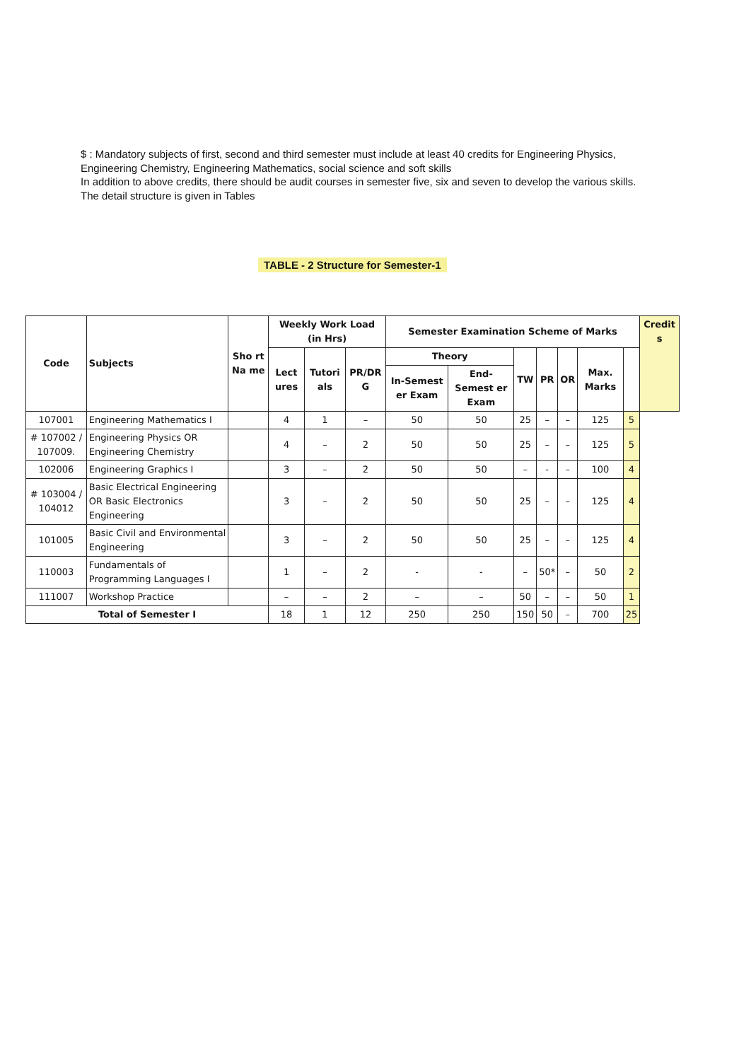$ : Mandatory subjects of first, second and third semester must include at least 40 credits for Engineering Physics, Engineering Chemistry, Engineering Mathematics, social science and soft skills
In addition to above credits, there should be audit courses in semester five, six and seven to develop the various skills.
The detail structure is given in Tables
TABLE - 2 Structure for Semester-1
| Code | Subjects | Sho rt Na me | Weekly Work Load (in Hrs) | | | Semester Examination Scheme of Marks | | | | | | | Credit s |
| --- | --- | --- | --- | --- | --- | --- | --- | --- | --- | --- | --- | --- | --- |
| | | | Lect ures | Tutori als | PR/DR G | Theory | | TW | PR | OR | Max. Marks | | |
| | | | | | | In-Semest er Exam | End-Semest er Exam | | | | | | |
| 107001 | Engineering Mathematics I | | 4 | 1 | – | 50 | 50 | 25 | – | – | 125 | 5 | |
| # 107002 / 107009. | Engineering Physics OR Engineering Chemistry | | 4 | – | 2 | 50 | 50 | 25 | – | – | 125 | 5 | |
| 102006 | Engineering Graphics I | | 3 | – | 2 | 50 | 50 | – | - | – | 100 | 4 | |
| # 103004 / 104012 | Basic Electrical Engineering OR Basic Electronics Engineering | | 3 | – | 2 | 50 | 50 | 25 | – | – | 125 | 4 | |
| 101005 | Basic Civil and Environmental Engineering | | 3 | – | 2 | 50 | 50 | 25 | – | – | 125 | 4 | |
| 110003 | Fundamentals of Programming Languages I | | 1 | – | 2 | - | - | – | 50* | – | 50 | 2 | |
| 111007 | Workshop Practice | | – | – | 2 | – | – | 50 | – | – | 50 | 1 | |
| Total of Semester I | | | 18 | 1 | 12 | 250 | 250 | 150 | 50 | – | 700 | 25 | |